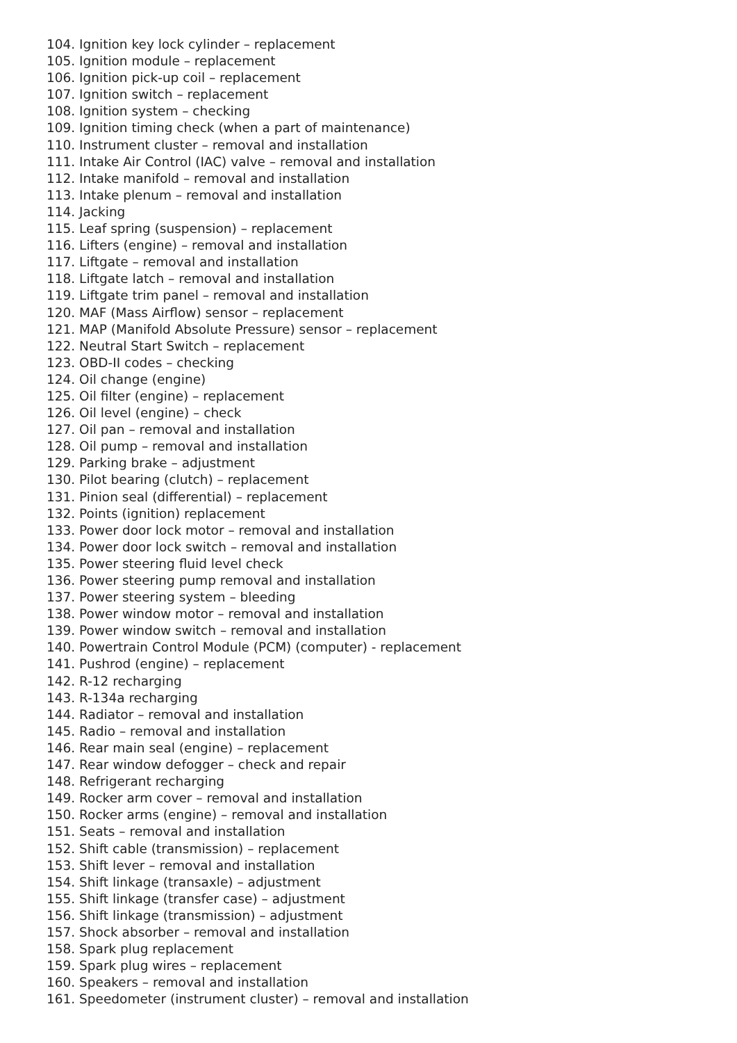104. Ignition key lock cylinder – replacement
105. Ignition module – replacement
106. Ignition pick-up coil – replacement
107. Ignition switch – replacement
108. Ignition system – checking
109. Ignition timing check (when a part of maintenance)
110. Instrument cluster – removal and installation
111. Intake Air Control (IAC) valve – removal and installation
112. Intake manifold – removal and installation
113. Intake plenum – removal and installation
114. Jacking
115. Leaf spring (suspension) – replacement
116. Lifters (engine) – removal and installation
117. Liftgate – removal and installation
118. Liftgate latch – removal and installation
119. Liftgate trim panel – removal and installation
120. MAF (Mass Airflow) sensor – replacement
121. MAP (Manifold Absolute Pressure) sensor – replacement
122. Neutral Start Switch – replacement
123. OBD-II codes – checking
124. Oil change (engine)
125. Oil filter (engine) – replacement
126. Oil level (engine) – check
127. Oil pan – removal and installation
128. Oil pump – removal and installation
129. Parking brake – adjustment
130. Pilot bearing (clutch) – replacement
131. Pinion seal (differential) – replacement
132. Points (ignition) replacement
133. Power door lock motor – removal and installation
134. Power door lock switch – removal and installation
135. Power steering fluid level check
136. Power steering pump removal and installation
137. Power steering system – bleeding
138. Power window motor – removal and installation
139. Power window switch – removal and installation
140. Powertrain Control Module (PCM) (computer) - replacement
141. Pushrod (engine) – replacement
142. R-12 recharging
143. R-134a recharging
144. Radiator – removal and installation
145. Radio – removal and installation
146. Rear main seal (engine) – replacement
147. Rear window defogger – check and repair
148. Refrigerant recharging
149. Rocker arm cover – removal and installation
150. Rocker arms (engine) – removal and installation
151. Seats – removal and installation
152. Shift cable (transmission) – replacement
153. Shift lever – removal and installation
154. Shift linkage (transaxle) – adjustment
155. Shift linkage (transfer case) – adjustment
156. Shift linkage (transmission) – adjustment
157. Shock absorber – removal and installation
158. Spark plug replacement
159. Spark plug wires – replacement
160. Speakers – removal and installation
161. Speedometer (instrument cluster) – removal and installation